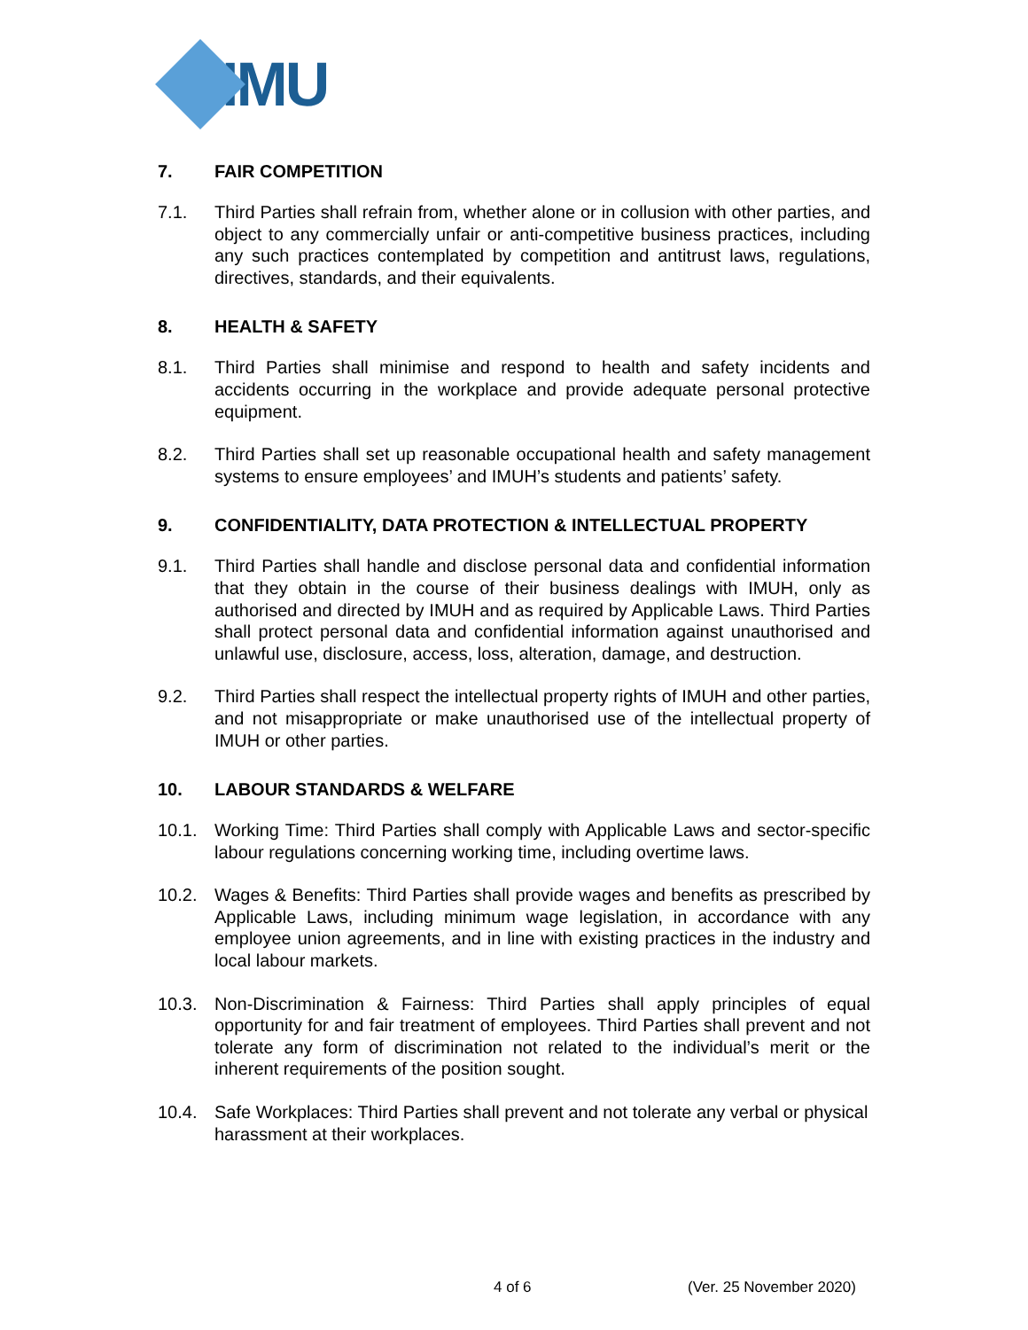IMU
7. FAIR COMPETITION
7.1. Third Parties shall refrain from, whether alone or in collusion with other parties, and object to any commercially unfair or anti-competitive business practices, including any such practices contemplated by competition and antitrust laws, regulations, directives, standards, and their equivalents.
8. HEALTH & SAFETY
8.1. Third Parties shall minimise and respond to health and safety incidents and accidents occurring in the workplace and provide adequate personal protective equipment.
8.2. Third Parties shall set up reasonable occupational health and safety management systems to ensure employees’ and IMUH’s students and patients’ safety.
9. CONFIDENTIALITY, DATA PROTECTION & INTELLECTUAL PROPERTY
9.1. Third Parties shall handle and disclose personal data and confidential information that they obtain in the course of their business dealings with IMUH, only as authorised and directed by IMUH and as required by Applicable Laws. Third Parties shall protect personal data and confidential information against unauthorised and unlawful use, disclosure, access, loss, alteration, damage, and destruction.
9.2. Third Parties shall respect the intellectual property rights of IMUH and other parties, and not misappropriate or make unauthorised use of the intellectual property of IMUH or other parties.
10. LABOUR STANDARDS & WELFARE
10.1. Working Time: Third Parties shall comply with Applicable Laws and sector-specific labour regulations concerning working time, including overtime laws.
10.2. Wages & Benefits: Third Parties shall provide wages and benefits as prescribed by Applicable Laws, including minimum wage legislation, in accordance with any employee union agreements, and in line with existing practices in the industry and local labour markets.
10.3. Non-Discrimination & Fairness: Third Parties shall apply principles of equal opportunity for and fair treatment of employees. Third Parties shall prevent and not tolerate any form of discrimination not related to the individual’s merit or the inherent requirements of the position sought.
10.4. Safe Workplaces: Third Parties shall prevent and not tolerate any verbal or physical harassment at their workplaces.
4 of 6 (Ver. 25 November 2020)